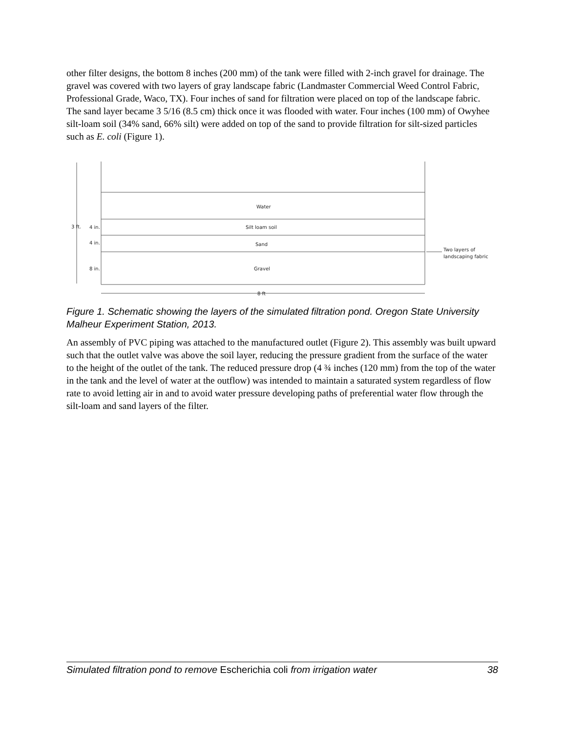other filter designs, the bottom 8 inches (200 mm) of the tank were filled with 2-inch gravel for drainage. The gravel was covered with two layers of gray landscape fabric (Landmaster Commercial Weed Control Fabric, Professional Grade, Waco, TX). Four inches of sand for filtration were placed on top of the landscape fabric. The sand layer became 3 5/16 (8.5 cm) thick once it was flooded with water. Four inches (100 mm) of Owyhee silt-loam soil (34% sand, 66% silt) were added on top of the sand to provide filtration for silt-sized particles such as E. coli (Figure 1).
Water
Silt loam soil
Sand
Gravel
3 ft.
4 in.
4 in.
8 in.
8 ft
Two layers of
landscaping fabric
Figure 1. Schematic showing the layers of the simulated filtration pond. Oregon State University Malheur Experiment Station, 2013.
An assembly of PVC piping was attached to the manufactured outlet (Figure 2). This assembly was built upward such that the outlet valve was above the soil layer, reducing the pressure gradient from the surface of the water to the height of the outlet of the tank. The reduced pressure drop (4 ¾ inches (120 mm) from the top of the water in the tank and the level of water at the outflow) was intended to maintain a saturated system regardless of flow rate to avoid letting air in and to avoid water pressure developing paths of preferential water flow through the silt-loam and sand layers of the filter.
Simulated filtration pond to remove Escherichia coli from irrigation water 38